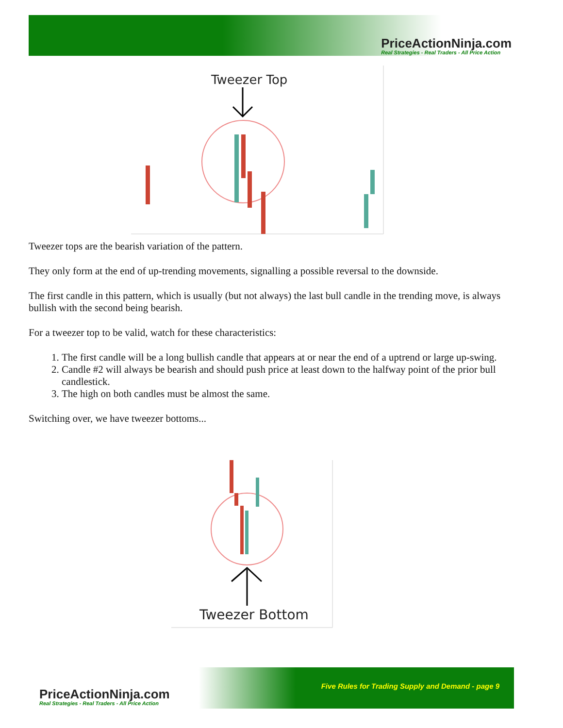PriceActionNinja.com
Real Strategies - Real Traders - All Price Action
Tweezer Top
Tweezer tops are the bearish variation of the pattern.
They only form at the end of up-trending movements, signalling a possible reversal to the downside.
The first candle in this pattern, which is usually (but not always) the last bull candle in the trending move, is always bullish with the second being bearish.
For a tweezer top to be valid, watch for these characteristics:
1. The first candle will be a long bullish candle that appears at or near the end of a uptrend or large up-swing.
2. Candle #2 will always be bearish and should push price at least down to the halfway point of the prior bull candlestick.
3. The high on both candles must be almost the same.
Switching over, we have tweezer bottoms...
Tweezer Bottom
PriceActionNinja.com
Real Strategies - Real Traders - All Price Action
Five Rules for Trading Supply and Demand - page 9